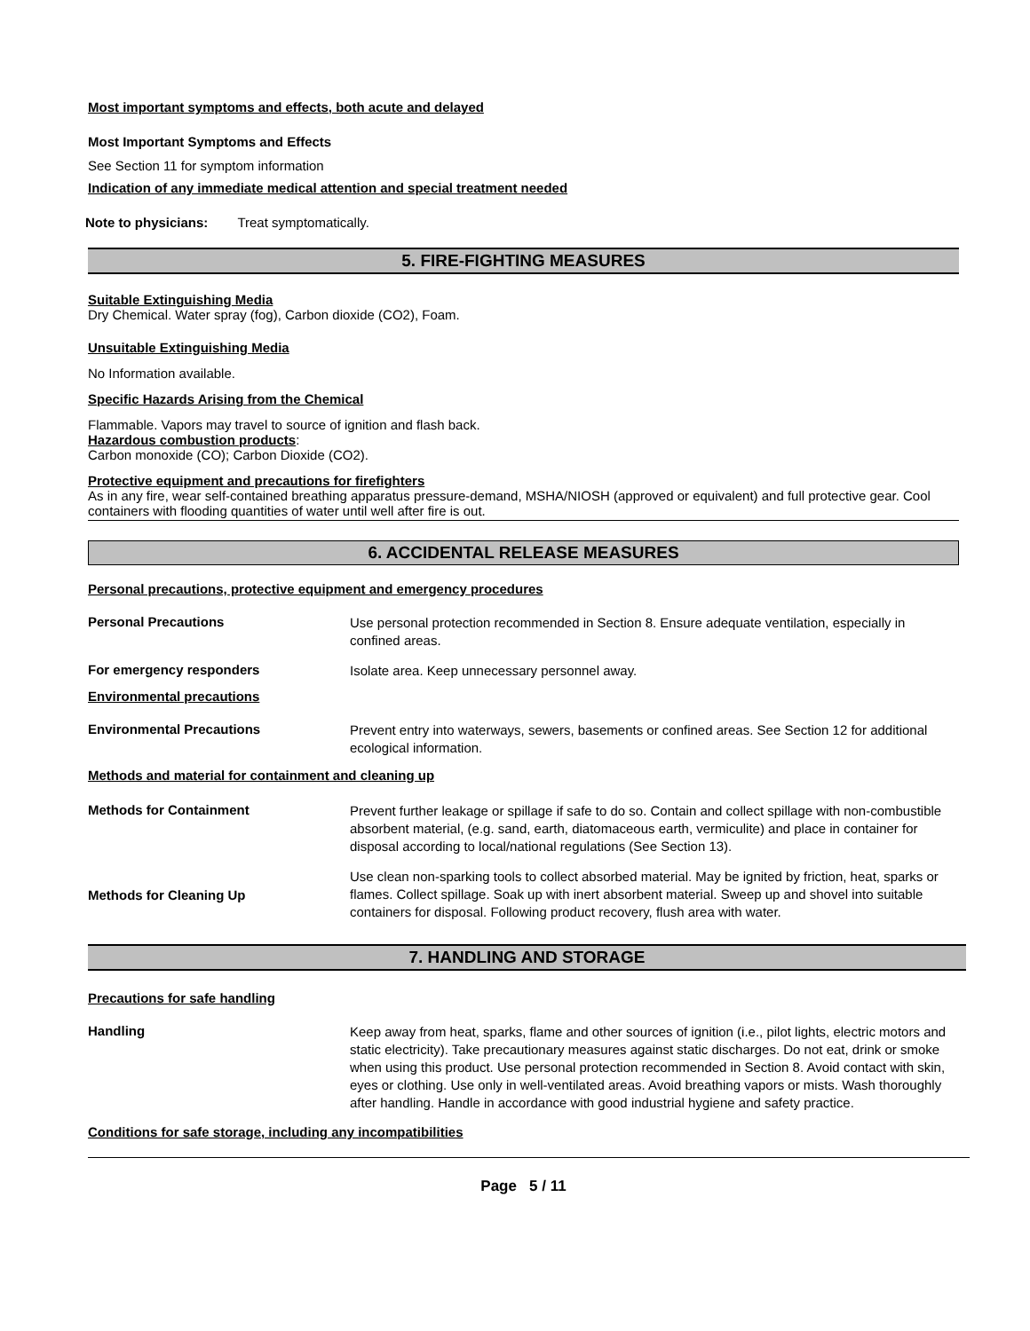Most important symptoms and effects, both acute and delayed
Most Important Symptoms and Effects
See Section 11 for symptom information
Indication of any immediate medical attention and special treatment needed
Note to physicians: Treat symptomatically.
5. FIRE-FIGHTING MEASURES
Suitable Extinguishing Media
Dry Chemical. Water spray (fog), Carbon dioxide (CO2), Foam.
Unsuitable Extinguishing Media
No Information available.
Specific Hazards Arising from the Chemical
Flammable. Vapors may travel to source of ignition and flash back.
Hazardous combustion products:
Carbon monoxide (CO); Carbon Dioxide (CO2).
Protective equipment and precautions for firefighters
As in any fire, wear self-contained breathing apparatus pressure-demand, MSHA/NIOSH (approved or equivalent) and full protective gear. Cool containers with flooding quantities of water until well after fire is out.
6. ACCIDENTAL RELEASE MEASURES
Personal precautions, protective equipment and emergency procedures
Personal Precautions
Use personal protection recommended in Section 8. Ensure adequate ventilation, especially in confined areas.
For emergency responders
Isolate area. Keep unnecessary personnel away.
Environmental precautions
Environmental Precautions
Prevent entry into waterways, sewers, basements or confined areas. See Section 12 for additional ecological information.
Methods and material for containment and cleaning up
Methods for Containment
Prevent further leakage or spillage if safe to do so. Contain and collect spillage with non-combustible absorbent material, (e.g. sand, earth, diatomaceous earth, vermiculite) and place in container for disposal according to local/national regulations (See Section 13).
Methods for Cleaning Up
Use clean non-sparking tools to collect absorbed material. May be ignited by friction, heat, sparks or flames. Collect spillage. Soak up with inert absorbent material. Sweep up and shovel into suitable containers for disposal. Following product recovery, flush area with water.
7. HANDLING AND STORAGE
Precautions for safe handling
Handling
Keep away from heat, sparks, flame and other sources of ignition (i.e., pilot lights, electric motors and static electricity). Take precautionary measures against static discharges. Do not eat, drink or smoke when using this product. Use personal protection recommended in Section 8. Avoid contact with skin, eyes or clothing. Use only in well-ventilated areas. Avoid breathing vapors or mists. Wash thoroughly after handling. Handle in accordance with good industrial hygiene and safety practice.
Conditions for safe storage, including any incompatibilities
Page 5 / 11